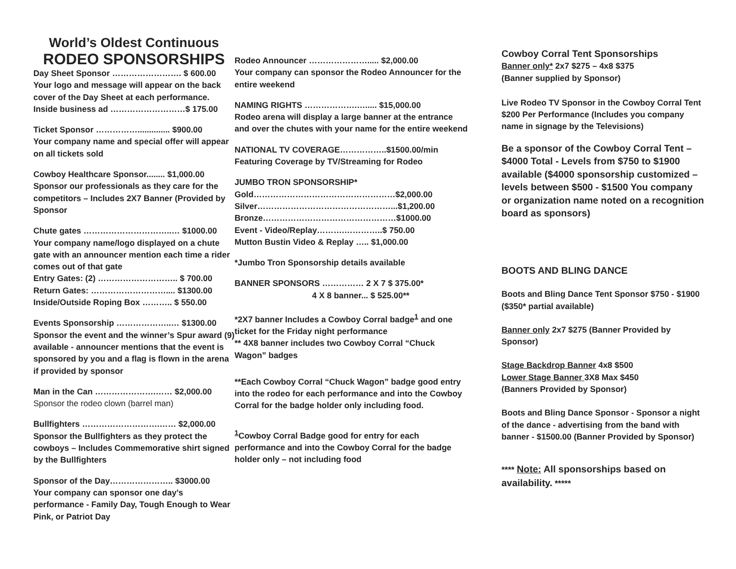World’s Oldest Continuous
RODEO SPONSORSHIPS
Day Sheet Sponsor ……………………. $ 600.00
Your logo and message will appear on the back cover of the Day Sheet at each performance.
Inside business ad ………………………$ 175.00
Ticket Sponsor …………….............. $900.00
Your company name and special offer will appear on all tickets sold
Cowboy Healthcare Sponsor........ $1,000.00
Sponsor our professionals as they care for the competitors – Includes 2X7 Banner (Provided by Sponsor
Chute gates …………………………..… $1000.00
Your company name/logo displayed on a chute gate with an announcer mention each time a rider comes out of that gate
Entry Gates: (2) ……………………….. $ 700.00
Return Gates: ……………………….... $1300.00
Inside/Outside Roping Box ……….. $ 550.00
Events Sponsorship ………………..… $1300.00
Sponsor the event and the winner’s Spur award (9) available - announcer mentions that the event is sponsored by you and a flag is flown in the arena if provided by sponsor
Man in the Can ………………….…… $2,000.00
Sponsor the rodeo clown (barrel man)
Bullfighters ……………………….…… $2,000.00
Sponsor the Bullfighters as they protect the cowboys – Includes Commemorative shirt signed by the Bullfighters
Sponsor of the Day………………….. $3000.00
Your company can sponsor one day’s performance - Family Day, Tough Enough to Wear Pink, or Patriot Day
Rodeo Announcer …………………..... $2,000.00
Your company can sponsor the Rodeo Announcer for the entire weekend
NAMING RIGHTS ……………….…..... $15,000.00
Rodeo arena will display a large banner at the entrance and over the chutes with your name for the entire weekend
NATIONAL TV COVERAGE……………..$1500.00/min
Featuring Coverage by TV/Streaming for Rodeo
JUMBO TRON SPONSORSHIP*
Gold……………………………………………$2,000.00
Silver…………………………………………...$1,200.00
Bronze…………………………………………$1000.00
Event - Video/Replay……….…………..$ 750.00
Mutton Bustin Video & Replay ….. $1,000.00
*Jumbo Tron Sponsorship details available
BANNER SPONSORS …………… 2 X 7 $ 375.00*
4 X 8 banner... $ 525.00**
*2X7 banner Includes a Cowboy Corral badge<sup>1</sup> and one ticket for the Friday night performance
** 4X8 banner includes two Cowboy Corral “Chuck Wagon” badges
**Each Cowboy Corral “Chuck Wagon” badge good entry into the rodeo for each performance and into the Cowboy Corral for the badge holder only including food.
<sup>1</sup> Cowboy Corral Badge good for entry for each performance and into the Cowboy Corral for the badge holder only – not including food
Cowboy Corral Tent Sponsorships
Banner only* 2x7 $275 – 4x8 $375
(Banner supplied by Sponsor)
Live Rodeo TV Sponsor in the Cowboy Corral Tent $200 Per Performance (Includes you company name in signage by the Televisions)
Be a sponsor of the Cowboy Corral Tent – $4000 Total - Levels from $750 to $1900 available ($4000 sponsorship customized – levels between $500 - $1500 You company or organization name noted on a recognition board as sponsors)
BOOTS AND BLING DANCE
Boots and Bling Dance Tent Sponsor $750 - $1900 ($350* partial available)
Banner only 2x7 $275 (Banner Provided by Sponsor)
Stage Backdrop Banner 4x8 $500
Lower Stage Banner 3X8 Max $450
(Banners Provided by Sponsor)
Boots and Bling Dance Sponsor - Sponsor a night of the dance - advertising from the band with banner - $1500.00 (Banner Provided by Sponsor)
**** Note: All sponsorships based on availability. *****